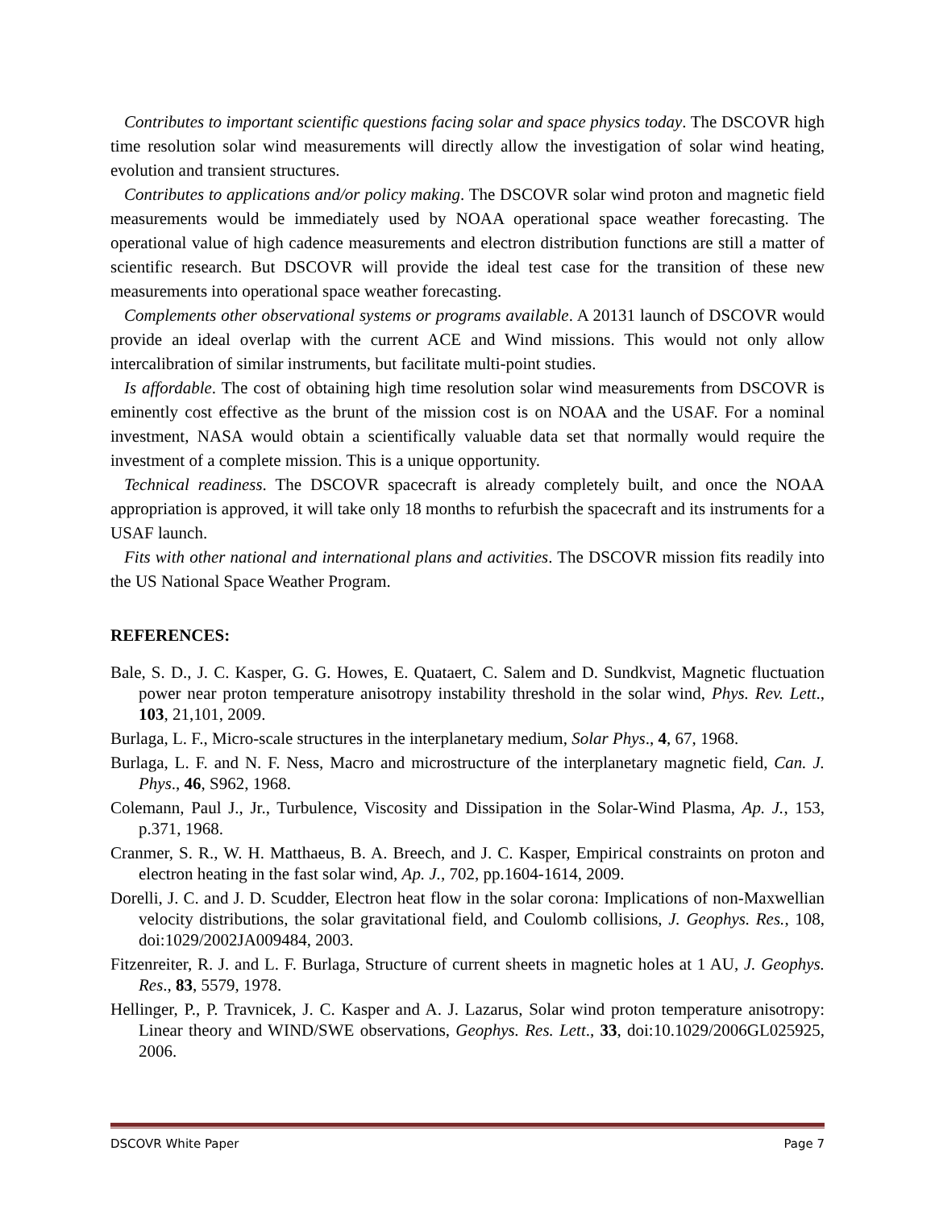Contributes to important scientific questions facing solar and space physics today. The DSCOVR high time resolution solar wind measurements will directly allow the investigation of solar wind heating, evolution and transient structures.
Contributes to applications and/or policy making. The DSCOVR solar wind proton and magnetic field measurements would be immediately used by NOAA operational space weather forecasting. The operational value of high cadence measurements and electron distribution functions are still a matter of scientific research. But DSCOVR will provide the ideal test case for the transition of these new measurements into operational space weather forecasting.
Complements other observational systems or programs available. A 20131 launch of DSCOVR would provide an ideal overlap with the current ACE and Wind missions. This would not only allow intercalibration of similar instruments, but facilitate multi-point studies.
Is affordable. The cost of obtaining high time resolution solar wind measurements from DSCOVR is eminently cost effective as the brunt of the mission cost is on NOAA and the USAF. For a nominal investment, NASA would obtain a scientifically valuable data set that normally would require the investment of a complete mission. This is a unique opportunity.
Technical readiness. The DSCOVR spacecraft is already completely built, and once the NOAA appropriation is approved, it will take only 18 months to refurbish the spacecraft and its instruments for a USAF launch.
Fits with other national and international plans and activities. The DSCOVR mission fits readily into the US National Space Weather Program.
REFERENCES:
Bale, S. D., J. C. Kasper, G. G. Howes, E. Quataert, C. Salem and D. Sundkvist, Magnetic fluctuation power near proton temperature anisotropy instability threshold in the solar wind, Phys. Rev. Lett., 103, 21,101, 2009.
Burlaga, L. F., Micro-scale structures in the interplanetary medium, Solar Phys., 4, 67, 1968.
Burlaga, L. F. and N. F. Ness, Macro and microstructure of the interplanetary magnetic field, Can. J. Phys., 46, S962, 1968.
Colemann, Paul J., Jr., Turbulence, Viscosity and Dissipation in the Solar-Wind Plasma, Ap. J., 153, p.371, 1968.
Cranmer, S. R., W. H. Matthaeus, B. A. Breech, and J. C. Kasper, Empirical constraints on proton and electron heating in the fast solar wind, Ap. J., 702, pp.1604-1614, 2009.
Dorelli, J. C. and J. D. Scudder, Electron heat flow in the solar corona: Implications of non-Maxwellian velocity distributions, the solar gravitational field, and Coulomb collisions, J. Geophys. Res., 108, doi:1029/2002JA009484, 2003.
Fitzenreiter, R. J. and L. F. Burlaga, Structure of current sheets in magnetic holes at 1 AU, J. Geophys. Res., 83, 5579, 1978.
Hellinger, P., P. Travnicek, J. C. Kasper and A. J. Lazarus, Solar wind proton temperature anisotropy: Linear theory and WIND/SWE observations, Geophys. Res. Lett., 33, doi:10.1029/2006GL025925, 2006.
DSCOVR White Paper Page 7